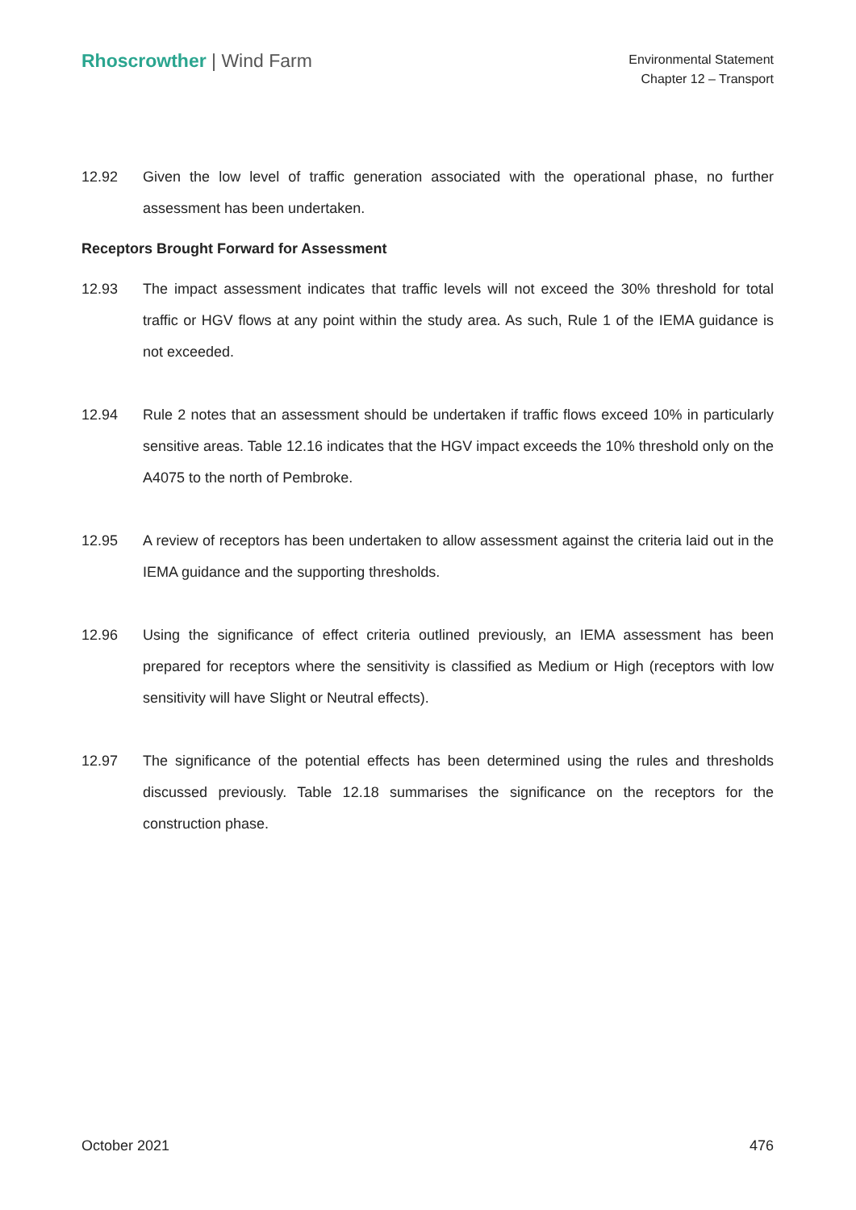Rhoscrowther | Wind Farm
Environmental Statement
Chapter 12 – Transport
12.92 Given the low level of traffic generation associated with the operational phase, no further assessment has been undertaken.
Receptors Brought Forward for Assessment
12.93 The impact assessment indicates that traffic levels will not exceed the 30% threshold for total traffic or HGV flows at any point within the study area. As such, Rule 1 of the IEMA guidance is not exceeded.
12.94 Rule 2 notes that an assessment should be undertaken if traffic flows exceed 10% in particularly sensitive areas. Table 12.16 indicates that the HGV impact exceeds the 10% threshold only on the A4075 to the north of Pembroke.
12.95 A review of receptors has been undertaken to allow assessment against the criteria laid out in the IEMA guidance and the supporting thresholds.
12.96 Using the significance of effect criteria outlined previously, an IEMA assessment has been prepared for receptors where the sensitivity is classified as Medium or High (receptors with low sensitivity will have Slight or Neutral effects).
12.97 The significance of the potential effects has been determined using the rules and thresholds discussed previously. Table 12.18 summarises the significance on the receptors for the construction phase.
October 2021 476